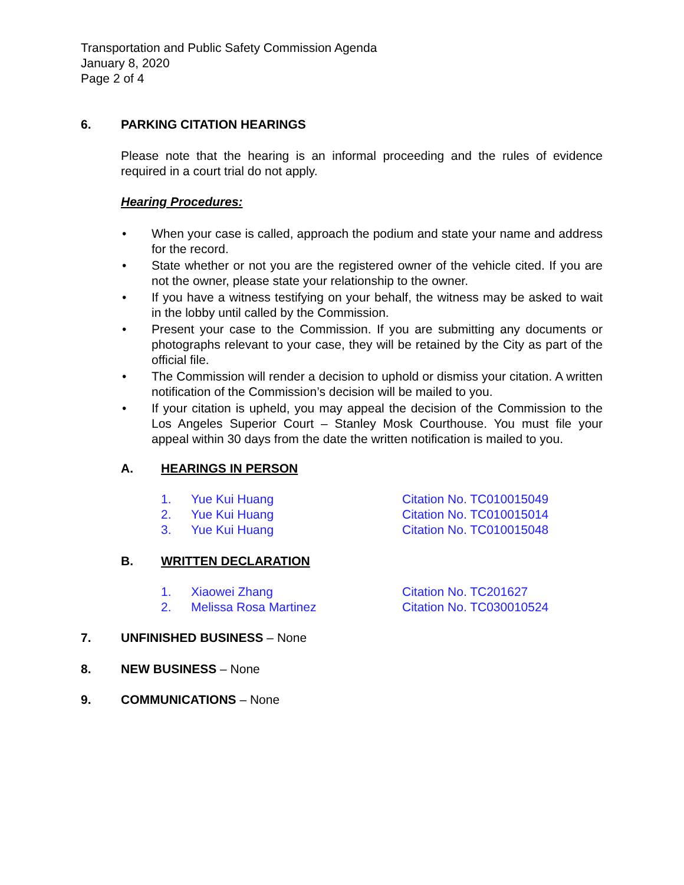Transportation and Public Safety Commission Agenda
January 8, 2020
Page 2 of 4
6. PARKING CITATION HEARINGS
Please note that the hearing is an informal proceeding and the rules of evidence required in a court trial do not apply.
Hearing Procedures:
• When your case is called, approach the podium and state your name and address for the record.
• State whether or not you are the registered owner of the vehicle cited. If you are not the owner, please state your relationship to the owner.
• If you have a witness testifying on your behalf, the witness may be asked to wait in the lobby until called by the Commission.
• Present your case to the Commission. If you are submitting any documents or photographs relevant to your case, they will be retained by the City as part of the official file.
• The Commission will render a decision to uphold or dismiss your citation. A written notification of the Commission’s decision will be mailed to you.
• If your citation is upheld, you may appeal the decision of the Commission to the Los Angeles Superior Court – Stanley Mosk Courthouse. You must file your appeal within 30 days from the date the written notification is mailed to you.
A. HEARINGS IN PERSON
1. Yue Kui Huang Citation No. TC010015049
2. Yue Kui Huang Citation No. TC010015014
3. Yue Kui Huang Citation No. TC010015048
B. WRITTEN DECLARATION
1. Xiaowei Zhang Citation No. TC201627
2. Melissa Rosa Martinez Citation No. TC030010524
7. UNFINISHED BUSINESS – None
8. NEW BUSINESS – None
9. COMMUNICATIONS – None